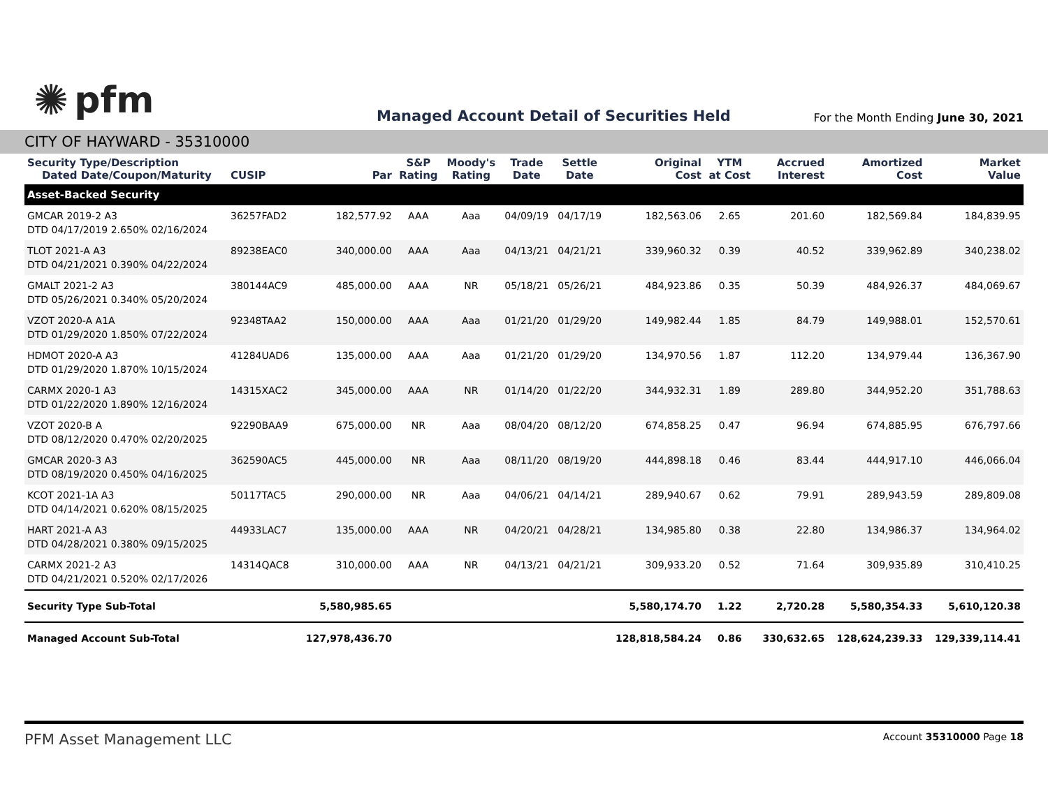✺ pfm
Managed Account Detail of Securities Held
For the Month Ending June 30, 2021
CITY OF HAYWARD - 35310000
| Security Type/Description Dated Date/Coupon/Maturity | CUSIP | Par | S&P Rating | Moody's Rating | Trade Date | Settle Date | Original Cost | YTM at Cost | Accrued Interest | Amortized Cost | Market Value |
| --- | --- | --- | --- | --- | --- | --- | --- | --- | --- | --- | --- |
| Asset-Backed Security | | | | | | | | | | | |
| GMCAR 2019-2 A3 DTD 04/17/2019 2.650% 02/16/2024 | 36257FAD2 | 182,577.92 | AAA | Aaa | 04/09/19 | 04/17/19 | 182,563.06 | 2.65 | 201.60 | 182,569.84 | 184,839.95 |
| TLOT 2021-A A3 DTD 04/21/2021 0.390% 04/22/2024 | 89238EAC0 | 340,000.00 | AAA | Aaa | 04/13/21 | 04/21/21 | 339,960.32 | 0.39 | 40.52 | 339,962.89 | 340,238.02 |
| GMALT 2021-2 A3 DTD 05/26/2021 0.340% 05/20/2024 | 380144AC9 | 485,000.00 | AAA | NR | 05/18/21 | 05/26/21 | 484,923.86 | 0.35 | 50.39 | 484,926.37 | 484,069.67 |
| VZOT 2020-A A1A DTD 01/29/2020 1.850% 07/22/2024 | 92348TAA2 | 150,000.00 | AAA | Aaa | 01/21/20 | 01/29/20 | 149,982.44 | 1.85 | 84.79 | 149,988.01 | 152,570.61 |
| HDMOT 2020-A A3 DTD 01/29/2020 1.870% 10/15/2024 | 41284UAD6 | 135,000.00 | AAA | Aaa | 01/21/20 | 01/29/20 | 134,970.56 | 1.87 | 112.20 | 134,979.44 | 136,367.90 |
| CARMX 2020-1 A3 DTD 01/22/2020 1.890% 12/16/2024 | 14315XAC2 | 345,000.00 | AAA | NR | 01/14/20 | 01/22/20 | 344,932.31 | 1.89 | 289.80 | 344,952.20 | 351,788.63 |
| VZOT 2020-B A DTD 08/12/2020 0.470% 02/20/2025 | 92290BAA9 | 675,000.00 | NR | Aaa | 08/04/20 | 08/12/20 | 674,858.25 | 0.47 | 96.94 | 674,885.95 | 676,797.66 |
| GMCAR 2020-3 A3 DTD 08/19/2020 0.450% 04/16/2025 | 362590AC5 | 445,000.00 | NR | Aaa | 08/11/20 | 08/19/20 | 444,898.18 | 0.46 | 83.44 | 444,917.10 | 446,066.04 |
| KCOT 2021-1A A3 DTD 04/14/2021 0.620% 08/15/2025 | 50117TAC5 | 290,000.00 | NR | Aaa | 04/06/21 | 04/14/21 | 289,940.67 | 0.62 | 79.91 | 289,943.59 | 289,809.08 |
| HART 2021-A A3 DTD 04/28/2021 0.380% 09/15/2025 | 44933LAC7 | 135,000.00 | AAA | NR | 04/20/21 | 04/28/21 | 134,985.80 | 0.38 | 22.80 | 134,986.37 | 134,964.02 |
| CARMX 2021-2 A3 DTD 04/21/2021 0.520% 02/17/2026 | 14314QAC8 | 310,000.00 | AAA | NR | 04/13/21 | 04/21/21 | 309,933.20 | 0.52 | 71.64 | 309,935.89 | 310,410.25 |
| Security Type Sub-Total | | 5,580,985.65 | | | | | 5,580,174.70 | 1.22 | 2,720.28 | 5,580,354.33 | 5,610,120.38 |
| Managed Account Sub-Total | | 127,978,436.70 | | | | | 128,818,584.24 | 0.86 | 330,632.65 | 128,624,239.33 | 129,339,114.41 |
PFM Asset Management LLC Account 35310000 Page 18